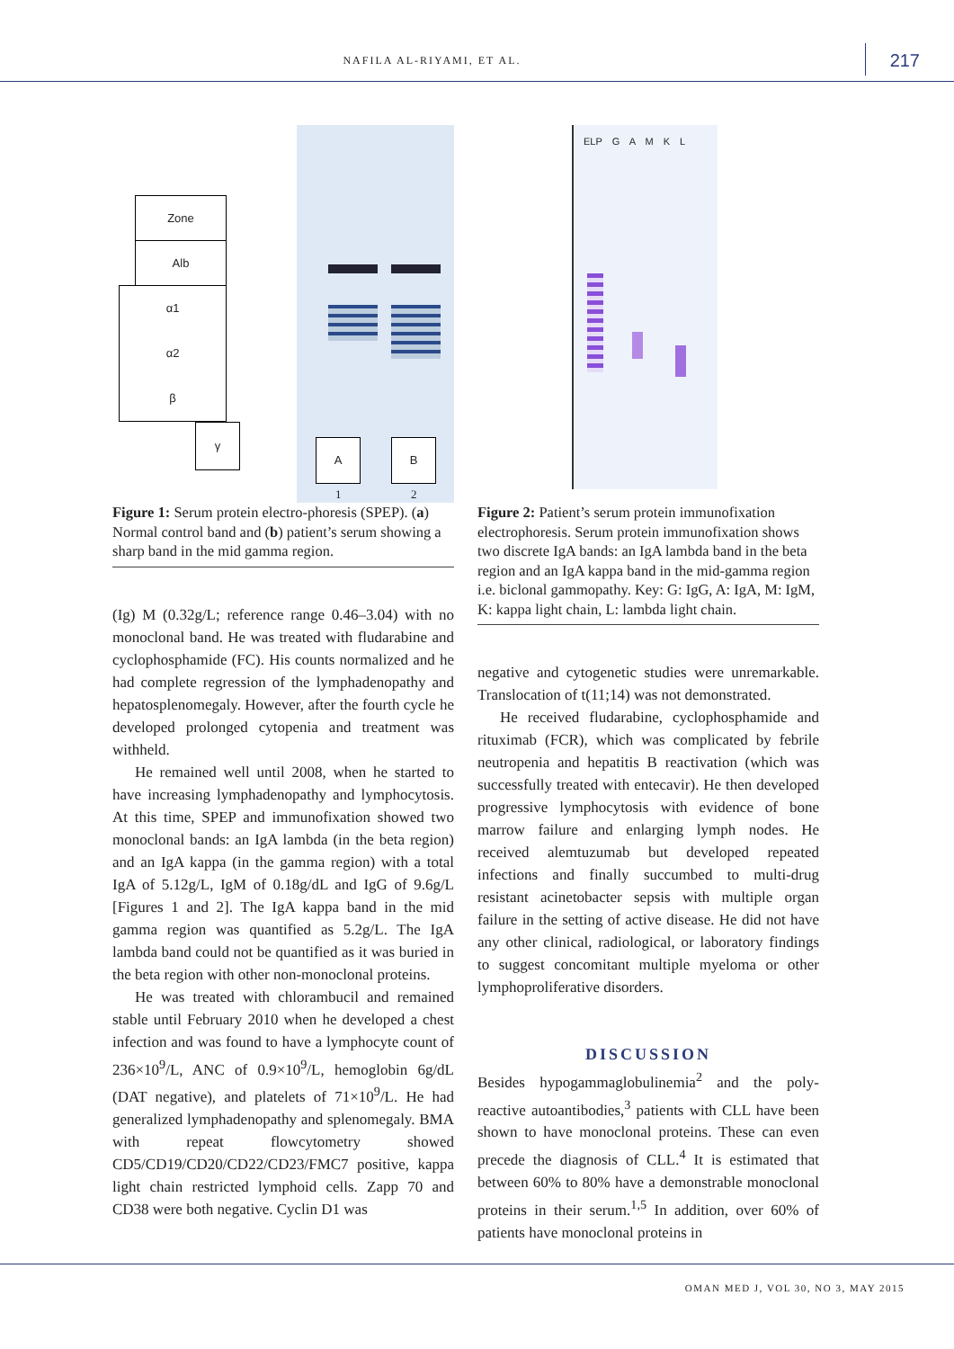NAFILA AL-RIYAMI, ET AL. 217
Zone
Alb
α1
α2
β
γ
A B
1 2
Figure 1: Serum protein electro-phoresis (SPEP). (a) Normal control band and (b) patient’s serum showing a sharp band in the mid gamma region.
(Ig) M (0.32g/L; reference range 0.46–3.04) with no monoclonal band. He was treated with fludarabine and cyclophosphamide (FC). His counts normalized and he had complete regression of the lymphadenopathy and hepatosplenomegaly. However, after the fourth cycle he developed prolonged cytopenia and treatment was withheld.
He remained well until 2008, when he started to have increasing lymphadenopathy and lymphocytosis. At this time, SPEP and immunofixation showed two monoclonal bands: an IgA lambda (in the beta region) and an IgA kappa (in the gamma region) with a total IgA of 5.12g/L, IgM of 0.18g/dL and IgG of 9.6g/L [Figures 1 and 2]. The IgA kappa band in the mid gamma region was quantified as 5.2g/L. The IgA lambda band could not be quantified as it was buried in the beta region with other non-monoclonal proteins.
He was treated with chlorambucil and remained stable until February 2010 when he developed a chest infection and was found to have a lymphocyte count of 236×10<sup>9</sup>/L, ANC of 0.9×10<sup>9</sup>/L, hemoglobin 6g/dL (DAT negative), and platelets of 71×10<sup>9</sup>/L. He had generalized lymphadenopathy and splenomegaly. BMA with repeat flowcytometry showed CD5/CD19/CD20/CD22/CD23/FMC7 positive, kappa light chain restricted lymphoid cells. Zapp 70 and CD38 were both negative. Cyclin D1 was
ELP G A M K L
Figure 2: Patient’s serum protein immunofixation electrophoresis. Serum protein immunofixation shows two discrete IgA bands: an IgA lambda band in the beta region and an IgA kappa band in the mid-gamma region i.e. biclonal gammopathy. Key: G: IgG, A: IgA, M: IgM, K: kappa light chain, L: lambda light chain.
negative and cytogenetic studies were unremarkable. Translocation of t(11;14) was not demonstrated.
He received fludarabine, cyclophosphamide and rituximab (FCR), which was complicated by febrile neutropenia and hepatitis B reactivation (which was successfully treated with entecavir). He then developed progressive lymphocytosis with evidence of bone marrow failure and enlarging lymph nodes. He received alemtuzumab but developed repeated infections and finally succumbed to multi-drug resistant acinetobacter sepsis with multiple organ failure in the setting of active disease. He did not have any other clinical, radiological, or laboratory findings to suggest concomitant multiple myeloma or other lymphoproliferative disorders.
DISCUSSION
Besides hypogammaglobulinemia<sup>2</sup> and the poly-reactive autoantibodies,<sup>3</sup> patients with CLL have been shown to have monoclonal proteins. These can even precede the diagnosis of CLL.<sup>4</sup> It is estimated that between 60% to 80% have a demonstrable monoclonal proteins in their serum.<sup>1,5</sup> In addition, over 60% of patients have monoclonal proteins in
OMAN MED J, VOL 30, NO 3, MAY 2015